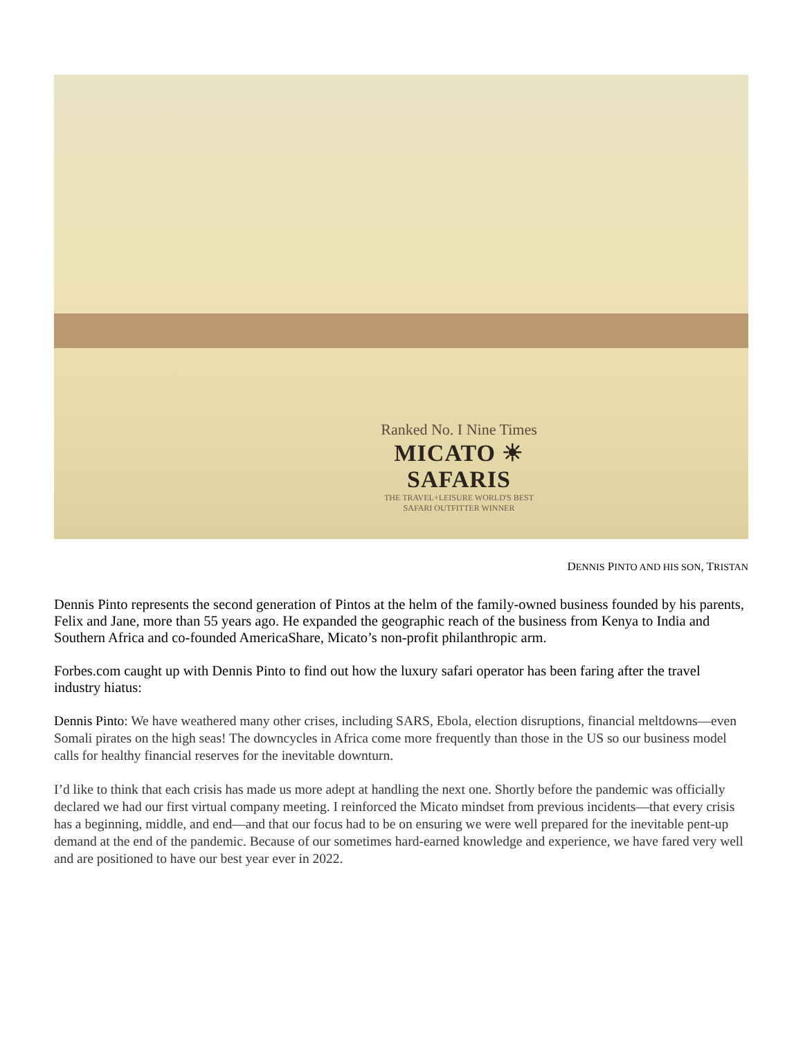Ranked No. I Nine Times
MICATO ☀ SAFARIS
THE TRAVEL+LEISURE WORLD'S BEST
SAFARI OUTFITTER WINNER
DENNIS PINTO AND HIS SON, TRISTAN
Dennis Pinto represents the second generation of Pintos at the helm of the family-owned business founded by his parents, Felix and Jane, more than 55 years ago. He expanded the geographic reach of the business from Kenya to India and Southern Africa and co-founded AmericaShare, Micato’s non-profit philanthropic arm.
Forbes.com caught up with Dennis Pinto to find out how the luxury safari operator has been faring after the travel industry hiatus:
Dennis Pinto: We have weathered many other crises, including SARS, Ebola, election disruptions, financial meltdowns—even Somali pirates on the high seas! The downcycles in Africa come more frequently than those in the US so our business model calls for healthy financial reserves for the inevitable downturn.
I’d like to think that each crisis has made us more adept at handling the next one. Shortly before the pandemic was officially declared we had our first virtual company meeting. I reinforced the Micato mindset from previous incidents—that every crisis has a beginning, middle, and end—and that our focus had to be on ensuring we were well prepared for the inevitable pent-up demand at the end of the pandemic. Because of our sometimes hard-earned knowledge and experience, we have fared very well and are positioned to have our best year ever in 2022.